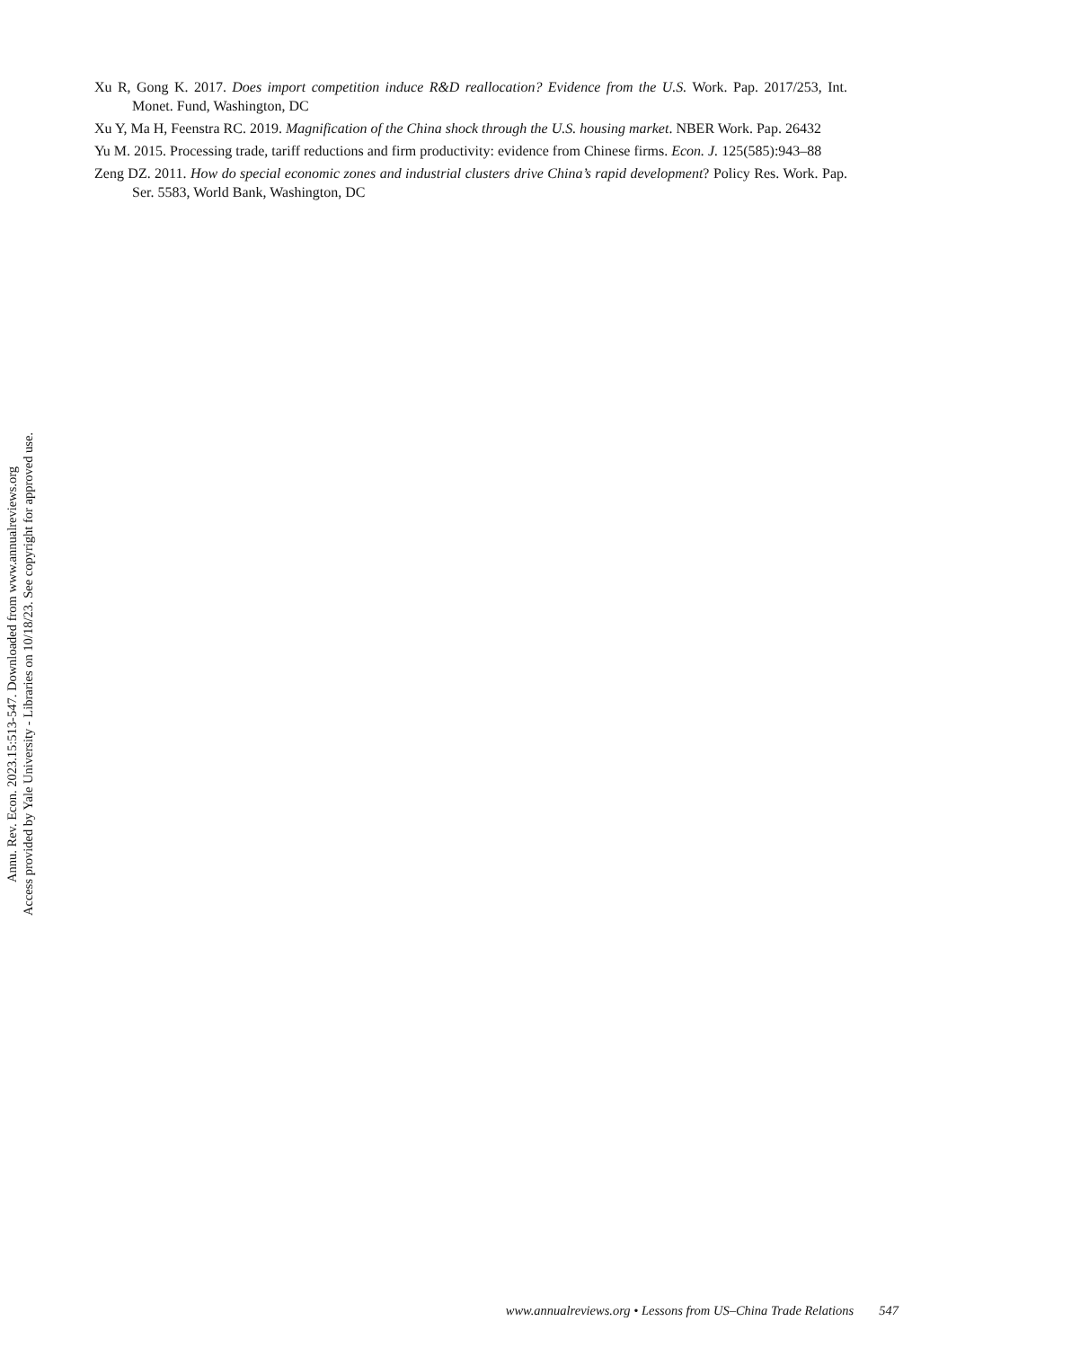Xu R, Gong K. 2017. Does import competition induce R&D reallocation? Evidence from the U.S. Work. Pap. 2017/253, Int. Monet. Fund, Washington, DC
Xu Y, Ma H, Feenstra RC. 2019. Magnification of the China shock through the U.S. housing market. NBER Work. Pap. 26432
Yu M. 2015. Processing trade, tariff reductions and firm productivity: evidence from Chinese firms. Econ. J. 125(585):943–88
Zeng DZ. 2011. How do special economic zones and industrial clusters drive China’s rapid development? Policy Res. Work. Pap. Ser. 5583, World Bank, Washington, DC
Annu. Rev. Econ. 2023.15:513-547. Downloaded from www.annualreviews.org
Access provided by Yale University - Libraries on 10/18/23. See copyright for approved use.
www.annualreviews.org • Lessons from US–China Trade Relations 547